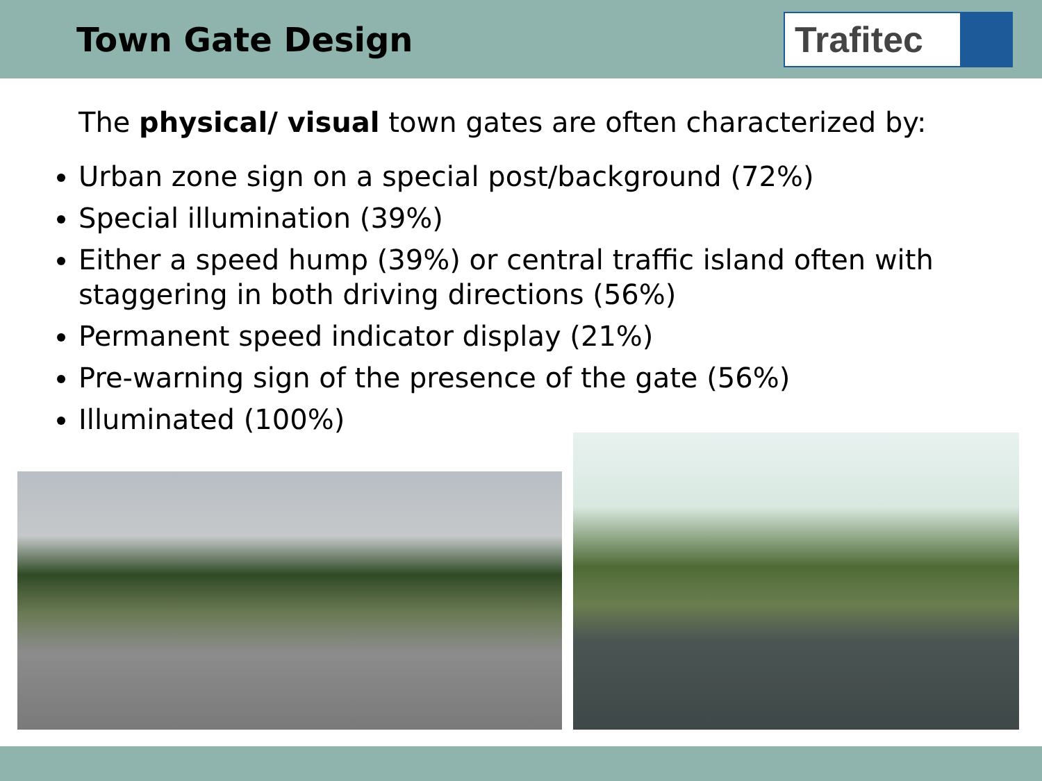Town Gate Design
Trafitec
The physical/ visual town gates are often characterized by:
Urban zone sign on a special post/background (72%)
Special illumination (39%)
Either a speed hump (39%) or central traffic island often with staggering in both driving directions (56%)
Permanent speed indicator display (21%)
Pre-warning sign of the presence of the gate (56%)
Illuminated (100%)